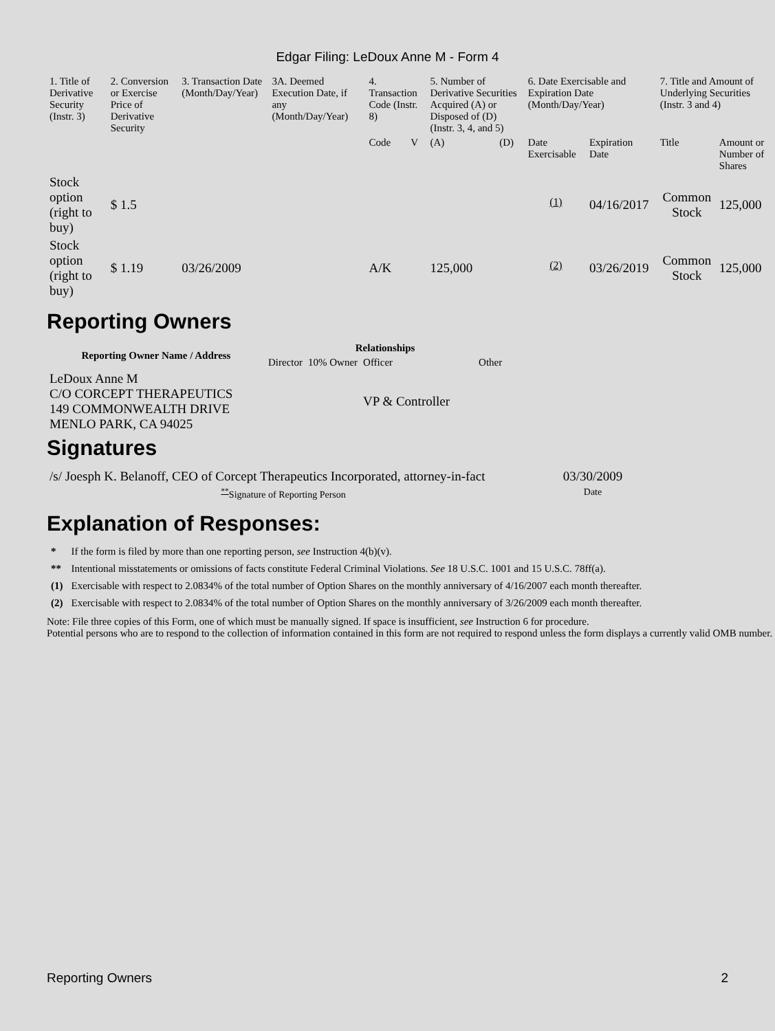Edgar Filing: LeDoux Anne M - Form 4
| 1. Title of Derivative Security (Instr. 3) | 2. Conversion or Exercise Price of Derivative Security | 3. Transaction Date (Month/Day/Year) | 3A. Deemed Execution Date, if any (Month/Day/Year) | 4. Transaction Code (Instr. 8) | | 5. Number of Derivative Securities Acquired (A) or Disposed of (D) (Instr. 3, 4, and 5) | | 6. Date Exercisable and Expiration Date (Month/Day/Year) | | 7. Title and Amount of Underlying Securities (Instr. 3 and 4) | |
| --- | --- | --- | --- | --- | --- | --- | --- | --- | --- | --- | --- |
| | | | | Code | V | (A) | (D) | Date Exercisable | Expiration Date | Title | Amount or Number of Shares |
| Stock option (right to buy) | $ 1.5 | | | | | | | <sup>(1)</sup> | 04/16/2017 | Common Stock | 125,000 |
| Stock option (right to buy) | $ 1.19 | 03/26/2009 | | A/K | | 125,000 | | <sup>(2)</sup> | 03/26/2019 | Common Stock | 125,000 |
Reporting Owners
| Reporting Owner Name / Address | Relationships | | | |
| --- | --- | --- | --- | --- |
| | Director | 10% Owner | Officer | Other |
| LeDoux Anne M C/O CORCEPT THERAPEUTICS 149 COMMONWEALTH DRIVE MENLO PARK, CA 94025 | | | VP & Controller | |
Signatures
| /s/ Joesph K. Belanoff, CEO of Corcept Therapeutics Incorporated, attorney-in-fact | 03/30/2009 |
| <sup>**</sup> Signature of Reporting Person | Date |
Explanation of Responses:
| * | If the form is filed by more than one reporting person, see Instruction 4(b)(v). |
| ** | Intentional misstatements or omissions of facts constitute Federal Criminal Violations. See 18 U.S.C. 1001 and 15 U.S.C. 78ff(a). |
| (1) | Exercisable with respect to 2.0834% of the total number of Option Shares on the monthly anniversary of 4/16/2007 each month thereafter. |
| (2) | Exercisable with respect to 2.0834% of the total number of Option Shares on the monthly anniversary of 3/26/2009 each month thereafter. |
Note: File three copies of this Form, one of which must be manually signed. If space is insufficient, see Instruction 6 for procedure.
Potential persons who are to respond to the collection of information contained in this form are not required to respond unless the form displays a currently valid OMB number.
Reporting Owners 2